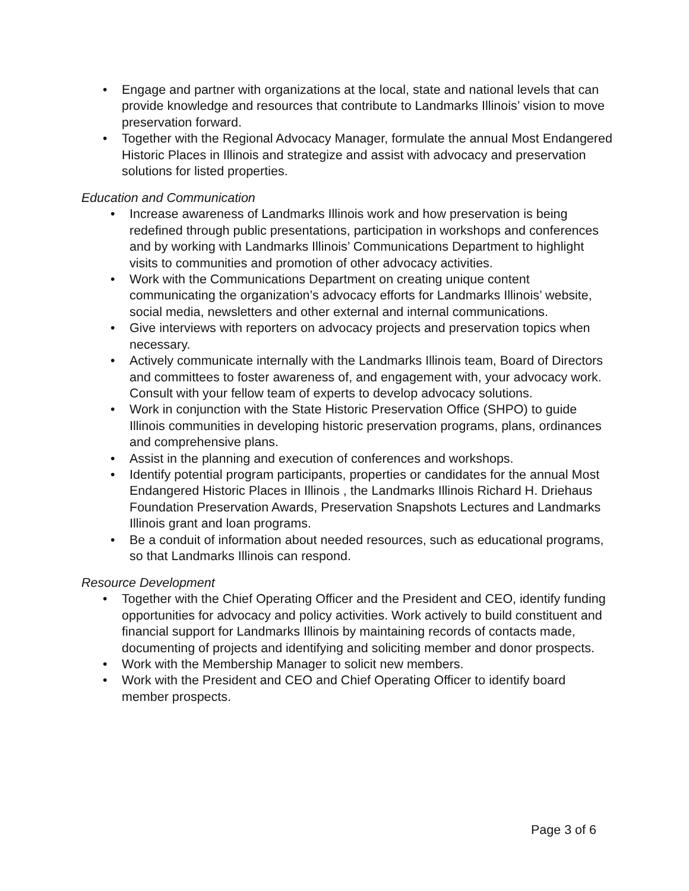• Engage and partner with organizations at the local, state and national levels that can provide knowledge and resources that contribute to Landmarks Illinois’ vision to move preservation forward.
• Together with the Regional Advocacy Manager, formulate the annual Most Endangered Historic Places in Illinois and strategize and assist with advocacy and preservation solutions for listed properties.
Education and Communication
• Increase awareness of Landmarks Illinois work and how preservation is being redefined through public presentations, participation in workshops and conferences and by working with Landmarks Illinois’ Communications Department to highlight visits to communities and promotion of other advocacy activities.
• Work with the Communications Department on creating unique content communicating the organization’s advocacy efforts for Landmarks Illinois’ website, social media, newsletters and other external and internal communications.
• Give interviews with reporters on advocacy projects and preservation topics when necessary.
• Actively communicate internally with the Landmarks Illinois team, Board of Directors and committees to foster awareness of, and engagement with, your advocacy work. Consult with your fellow team of experts to develop advocacy solutions.
• Work in conjunction with the State Historic Preservation Office (SHPO) to guide Illinois communities in developing historic preservation programs, plans, ordinances and comprehensive plans.
• Assist in the planning and execution of conferences and workshops.
• Identify potential program participants, properties or candidates for the annual Most Endangered Historic Places in Illinois , the Landmarks Illinois Richard H. Driehaus Foundation Preservation Awards, Preservation Snapshots Lectures and Landmarks Illinois grant and loan programs.
• Be a conduit of information about needed resources, such as educational programs, so that Landmarks Illinois can respond.
Resource Development
• Together with the Chief Operating Officer and the President and CEO, identify funding opportunities for advocacy and policy activities. Work actively to build constituent and financial support for Landmarks Illinois by maintaining records of contacts made, documenting of projects and identifying and soliciting member and donor prospects.
• Work with the Membership Manager to solicit new members.
• Work with the President and CEO and Chief Operating Officer to identify board member prospects.
Page 3 of 6